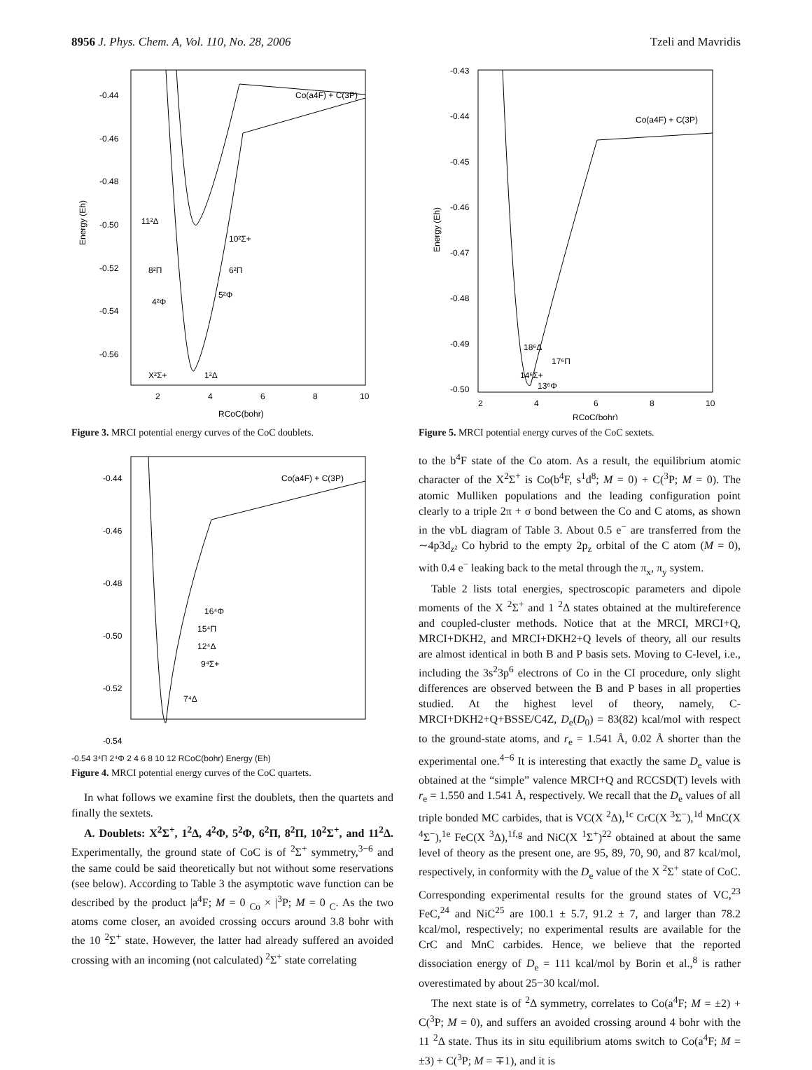8956 J. Phys. Chem. A, Vol. 110, No. 28, 2006 Tzeli and Mavridis
-0.44
-0.46
-0.48
-0.50
-0.52
-0.54
-0.56
2
4
6
8
10
RCoC(bohr)
Energy (Eh)
Co(a4F) + C(3P)
11²Δ
10²Σ+
8²Π
6²Π
4²Φ
5²Φ
X²Σ+
1²Δ
Figure 3. MRCI potential energy curves of the CoC doublets.
-0.44
-0.46
-0.48
-0.50
-0.52
-0.54
Co(a4F) + C(3P)
16⁴Φ
15⁴Π
12⁴Δ
9⁴Σ+
7⁴Δ
-0.54 3⁴Π 2⁴Φ 2 4 6 8 10 12 RCoC(bohr) Energy (Eh)
Figure 4. MRCI potential energy curves of the CoC quartets.
In what follows we examine first the doublets, then the quartets and finally the sextets.
A. Doublets: X<sup>2</sup>Σ<sup>+</sup>, 1<sup>2</sup>Δ, 4<sup>2</sup>Φ, 5<sup>2</sup>Φ, 6<sup>2</sup>Π, 8<sup>2</sup>Π, 10<sup>2</sup>Σ<sup>+</sup>, and 11<sup>2</sup>Δ. Experimentally, the ground state of CoC is of <sup>2</sup>Σ<sup>+</sup> symmetry,<sup>3−6</sup> and the same could be said theoretically but not without some reservations (see below). According to Table 3 the asymptotic wave function can be described by the product |a<sup>4</sup>F; M = 0 <sub>Co</sub> × |<sup>3</sup>P; M = 0 <sub>C</sub>. As the two atoms come closer, an avoided crossing occurs around 3.8 bohr with the 10 <sup>2</sup>Σ<sup>+</sup> state. However, the latter had already suffered an avoided crossing with an incoming (not calculated) <sup>2</sup>Σ<sup>+</sup> state correlating
-0.43
-0.44
-0.45
-0.46
-0.47
-0.48
-0.49
-0.50
2
4
6
8
10
RCoC(bohr)
Energy (Eh)
Co(a4F) + C(3P)
18⁶Δ
17⁶Π
14⁶Σ+
13⁶Φ
Figure 5. MRCI potential energy curves of the CoC sextets.
to the b<sup>4</sup>F state of the Co atom. As a result, the equilibrium atomic character of the X<sup>2</sup>Σ<sup>+</sup> is Co(b<sup>4</sup>F, s<sup>1</sup>d<sup>8</sup>; M = 0) + C(<sup>3</sup>P; M = 0). The atomic Mulliken populations and the leading configuration point clearly to a triple 2π + σ bond between the Co and C atoms, as shown in the vbL diagram of Table 3. About 0.5 e<sup>−</sup> are transferred from the ∼4p3d<sub>z²</sub> Co hybrid to the empty 2p<sub>z</sub> orbital of the C atom (M = 0), with 0.4 e<sup>−</sup> leaking back to the metal through the π<sub>x</sub>, π<sub>y</sub> system.
Table 2 lists total energies, spectroscopic parameters and dipole moments of the X <sup>2</sup>Σ<sup>+</sup> and 1 <sup>2</sup>Δ states obtained at the multireference and coupled-cluster methods. Notice that at the MRCI, MRCI+Q, MRCI+DKH2, and MRCI+DKH2+Q levels of theory, all our results are almost identical in both B and P basis sets. Moving to C-level, i.e., including the 3s<sup>2</sup>3p<sup>6</sup> electrons of Co in the CI procedure, only slight differences are observed between the B and P bases in all properties studied. At the highest level of theory, namely, C-MRCI+DKH2+Q+BSSE/C4Z, D<sub>e</sub>(D<sub>0</sub>) = 83(82) kcal/mol with respect to the ground-state atoms, and r<sub>e</sub> = 1.541 Å, 0.02 Å shorter than the experimental one.<sup>4−6</sup> It is interesting that exactly the same D<sub>e</sub> value is obtained at the “simple” valence MRCI+Q and RCCSD(T) levels with r<sub>e</sub> = 1.550 and 1.541 Å, respectively. We recall that the D<sub>e</sub> values of all triple bonded MC carbides, that is VC(X <sup>2</sup>Δ),<sup>1c</sup> CrC(X <sup>3</sup>Σ<sup>−</sup>),<sup>1d</sup> MnC(X <sup>4</sup>Σ<sup>−</sup>),<sup>1e</sup> FeC(X <sup>3</sup>Δ),<sup>1f,g</sup> and NiC(X <sup>1</sup>Σ<sup>+</sup>)<sup>22</sup> obtained at about the same level of theory as the present one, are 95, 89, 70, 90, and 87 kcal/mol, respectively, in conformity with the D<sub>e</sub> value of the X <sup>2</sup>Σ<sup>+</sup> state of CoC. Corresponding experimental results for the ground states of VC,<sup>23</sup> FeC,<sup>24</sup> and NiC<sup>25</sup> are 100.1 ± 5.7, 91.2 ± 7, and larger than 78.2 kcal/mol, respectively; no experimental results are available for the CrC and MnC carbides. Hence, we believe that the reported dissociation energy of D<sub>e</sub> = 111 kcal/mol by Borin et al.,<sup>8</sup> is rather overestimated by about 25−30 kcal/mol.
The next state is of <sup>2</sup>Δ symmetry, correlates to Co(a<sup>4</sup>F; M = ±2) + C(<sup>3</sup>P; M = 0), and suffers an avoided crossing around 4 bohr with the 11 <sup>2</sup>Δ state. Thus its in situ equilibrium atoms switch to Co(a<sup>4</sup>F; M = ±3) + C(<sup>3</sup>P; M = ∓1), and it is